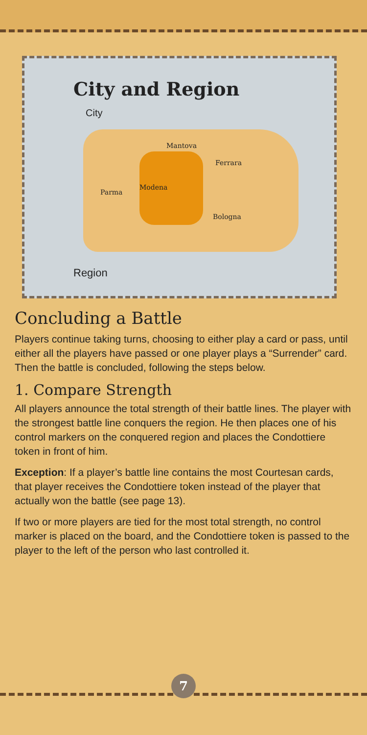City and Region
City
Mantova
Ferrara
Parma
Modena
Bologna
Region
Concluding a Battle
Players continue taking turns, choosing to either play a card or pass, until either all the players have passed or one player plays a “Surrender” card. Then the battle is concluded, following the steps below.
1. Compare Strength
All players announce the total strength of their battle lines. The player with the strongest battle line conquers the region. He then places one of his control markers on the conquered region and places the Condottiere token in front of him.
Exception: If a player’s battle line contains the most Courtesan cards, that player receives the Condottiere token instead of the player that actually won the battle (see page 13).
If two or more players are tied for the most total strength, no control marker is placed on the board, and the Condottiere token is passed to the player to the left of the person who last controlled it.
7